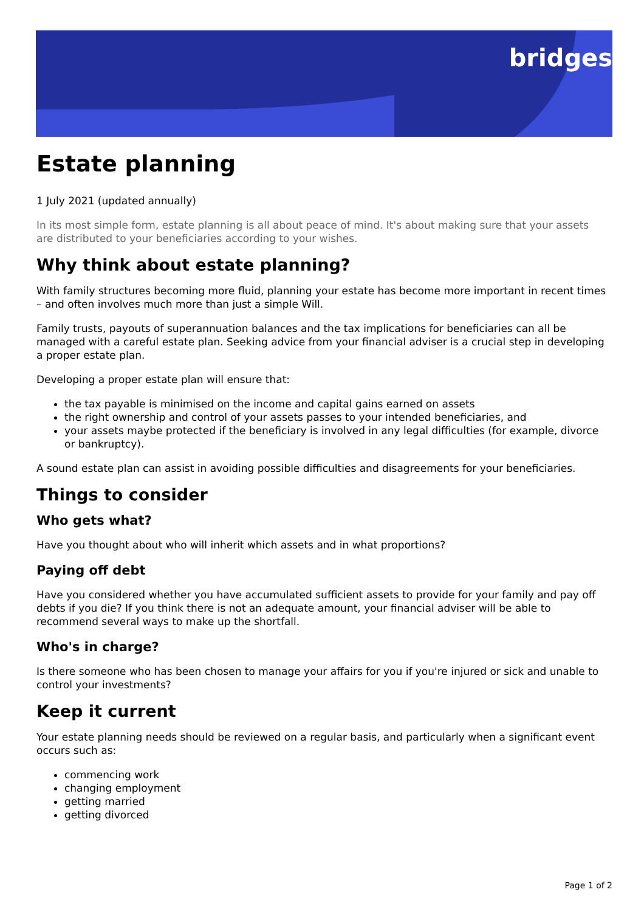bridges
Estate planning
1 July 2021 (updated annually)
In its most simple form, estate planning is all about peace of mind. It's about making sure that your assets are distributed to your beneficiaries according to your wishes.
Why think about estate planning?
With family structures becoming more fluid, planning your estate has become more important in recent times – and often involves much more than just a simple Will.
Family trusts, payouts of superannuation balances and the tax implications for beneficiaries can all be managed with a careful estate plan. Seeking advice from your financial adviser is a crucial step in developing a proper estate plan.
Developing a proper estate plan will ensure that:
the tax payable is minimised on the income and capital gains earned on assets
the right ownership and control of your assets passes to your intended beneficiaries, and
your assets maybe protected if the beneficiary is involved in any legal difficulties (for example, divorce or bankruptcy).
A sound estate plan can assist in avoiding possible difficulties and disagreements for your beneficiaries.
Things to consider
Who gets what?
Have you thought about who will inherit which assets and in what proportions?
Paying off debt
Have you considered whether you have accumulated sufficient assets to provide for your family and pay off debts if you die? If you think there is not an adequate amount, your financial adviser will be able to recommend several ways to make up the shortfall.
Who's in charge?
Is there someone who has been chosen to manage your affairs for you if you're injured or sick and unable to control your investments?
Keep it current
Your estate planning needs should be reviewed on a regular basis, and particularly when a significant event occurs such as:
commencing work
changing employment
getting married
getting divorced
Page 1 of 2